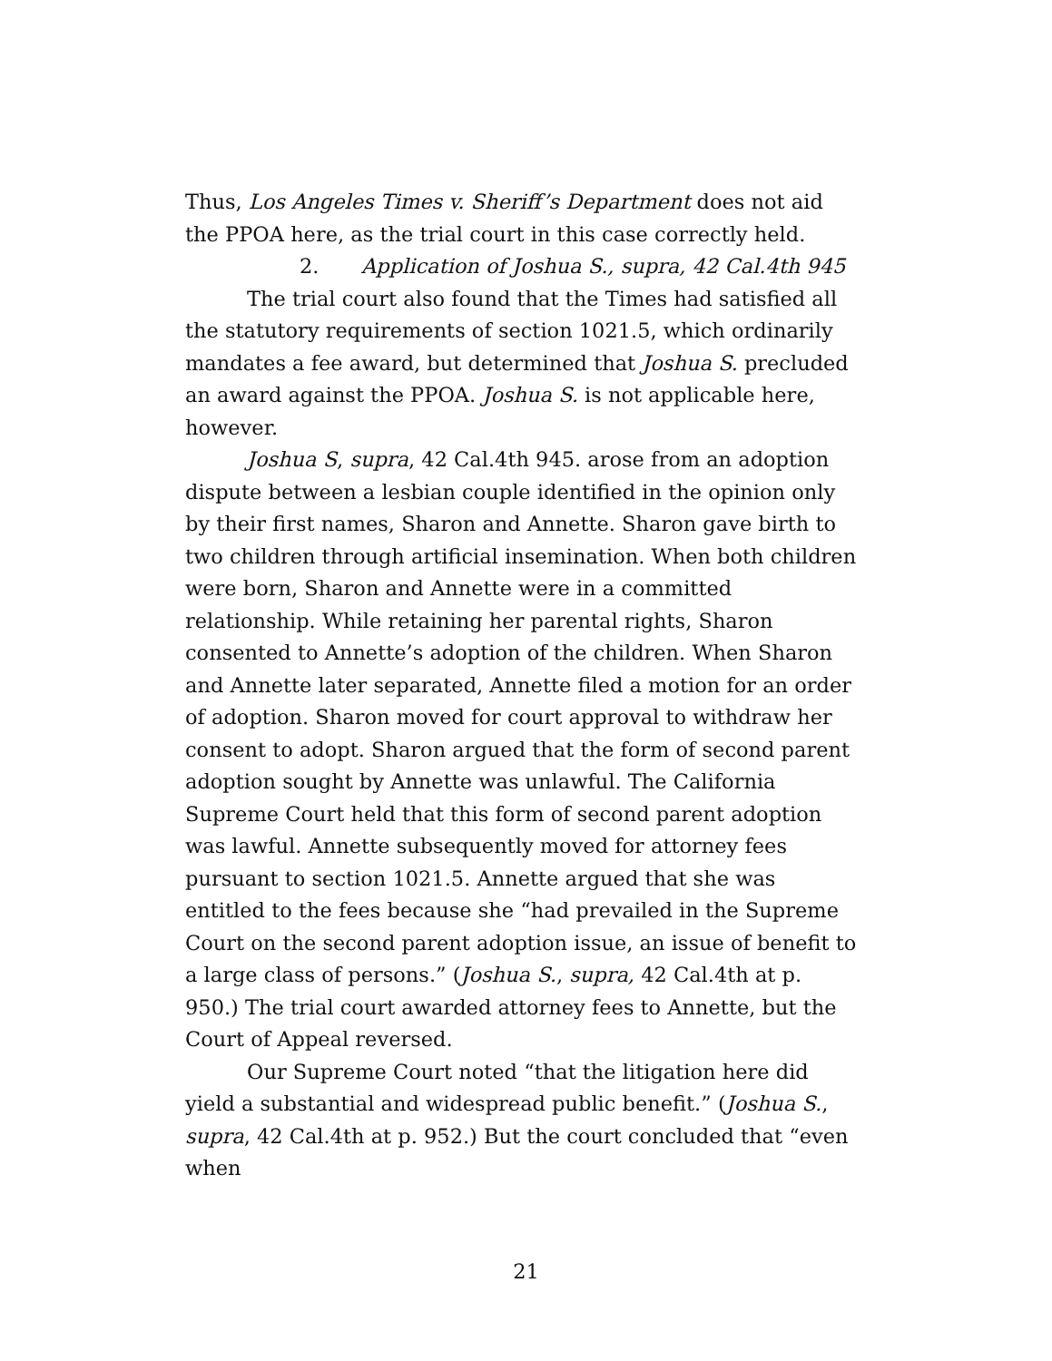Thus, Los Angeles Times v. Sheriff’s Department does not aid the PPOA here, as the trial court in this case correctly held.
2. Application of Joshua S., supra, 42 Cal.4th 945
The trial court also found that the Times had satisfied all the statutory requirements of section 1021.5, which ordinarily mandates a fee award, but determined that Joshua S. precluded an award against the PPOA. Joshua S. is not applicable here, however.
Joshua S, supra, 42 Cal.4th 945. arose from an adoption dispute between a lesbian couple identified in the opinion only by their first names, Sharon and Annette. Sharon gave birth to two children through artificial insemination. When both children were born, Sharon and Annette were in a committed relationship. While retaining her parental rights, Sharon consented to Annette’s adoption of the children. When Sharon and Annette later separated, Annette filed a motion for an order of adoption. Sharon moved for court approval to withdraw her consent to adopt. Sharon argued that the form of second parent adoption sought by Annette was unlawful. The California Supreme Court held that this form of second parent adoption was lawful. Annette subsequently moved for attorney fees pursuant to section 1021.5. Annette argued that she was entitled to the fees because she “had prevailed in the Supreme Court on the second parent adoption issue, an issue of benefit to a large class of persons.” (Joshua S., supra, 42 Cal.4th at p. 950.) The trial court awarded attorney fees to Annette, but the Court of Appeal reversed.
Our Supreme Court noted “that the litigation here did yield a substantial and widespread public benefit.” (Joshua S., supra, 42 Cal.4th at p. 952.) But the court concluded that “even when
21